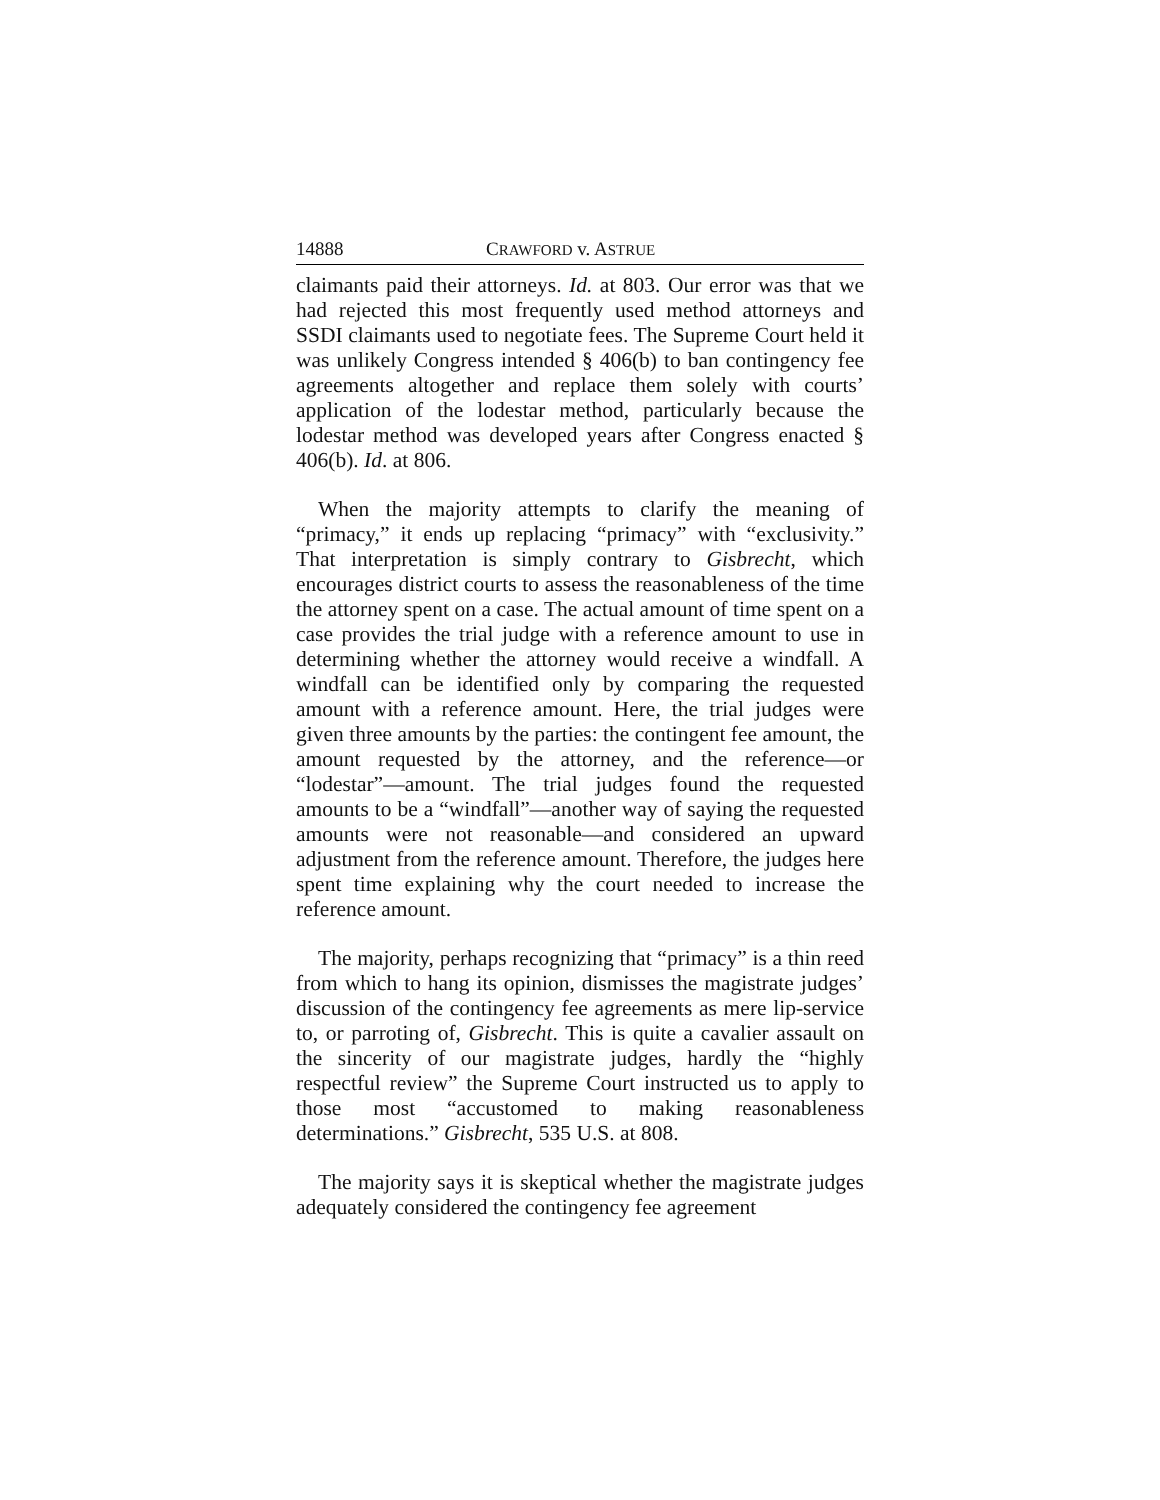14888 CRAWFORD v. ASTRUE
claimants paid their attorneys. Id. at 803. Our error was that we had rejected this most frequently used method attorneys and SSDI claimants used to negotiate fees. The Supreme Court held it was unlikely Congress intended § 406(b) to ban contingency fee agreements altogether and replace them solely with courts’ application of the lodestar method, particularly because the lodestar method was developed years after Congress enacted § 406(b). Id. at 806.
When the majority attempts to clarify the meaning of “primacy,” it ends up replacing “primacy” with “exclusivity.” That interpretation is simply contrary to Gisbrecht, which encourages district courts to assess the reasonableness of the time the attorney spent on a case. The actual amount of time spent on a case provides the trial judge with a reference amount to use in determining whether the attorney would receive a windfall. A windfall can be identified only by comparing the requested amount with a reference amount. Here, the trial judges were given three amounts by the parties: the contingent fee amount, the amount requested by the attorney, and the reference—or “lodestar”—amount. The trial judges found the requested amounts to be a “windfall”—another way of saying the requested amounts were not reasonable—and considered an upward adjustment from the reference amount. Therefore, the judges here spent time explaining why the court needed to increase the reference amount.
The majority, perhaps recognizing that “primacy” is a thin reed from which to hang its opinion, dismisses the magistrate judges’ discussion of the contingency fee agreements as mere lip-service to, or parroting of, Gisbrecht. This is quite a cavalier assault on the sincerity of our magistrate judges, hardly the “highly respectful review” the Supreme Court instructed us to apply to those most “accustomed to making reasonableness determinations.” Gisbrecht, 535 U.S. at 808.
The majority says it is skeptical whether the magistrate judges adequately considered the contingency fee agreement